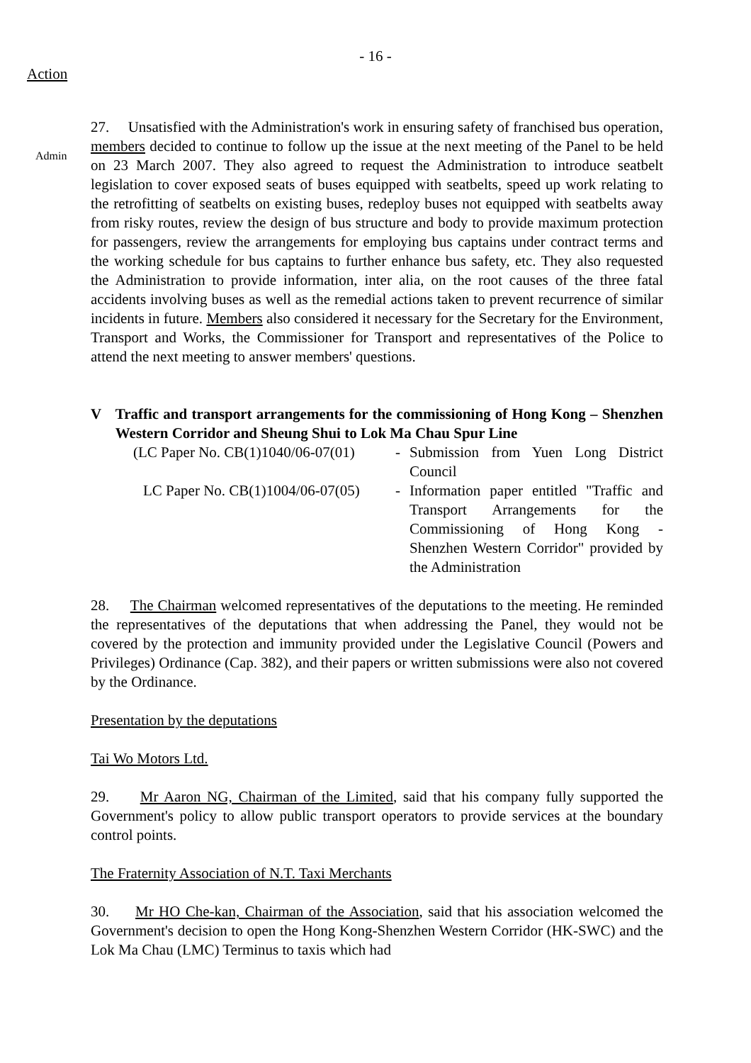- 16 -
Action
Admin
27. Unsatisfied with the Administration's work in ensuring safety of franchised bus operation, members decided to continue to follow up the issue at the next meeting of the Panel to be held on 23 March 2007. They also agreed to request the Administration to introduce seatbelt legislation to cover exposed seats of buses equipped with seatbelts, speed up work relating to the retrofitting of seatbelts on existing buses, redeploy buses not equipped with seatbelts away from risky routes, review the design of bus structure and body to provide maximum protection for passengers, review the arrangements for employing bus captains under contract terms and the working schedule for bus captains to further enhance bus safety, etc. They also requested the Administration to provide information, inter alia, on the root causes of the three fatal accidents involving buses as well as the remedial actions taken to prevent recurrence of similar incidents in future. Members also considered it necessary for the Secretary for the Environment, Transport and Works, the Commissioner for Transport and representatives of the Police to attend the next meeting to answer members' questions.
V Traffic and transport arrangements for the commissioning of Hong Kong – Shenzhen Western Corridor and Sheung Shui to Lok Ma Chau Spur Line
| (LC Paper No. CB(1)1040/06-07(01) | - | Submission from Yuen Long District Council |
| LC Paper No. CB(1)1004/06-07(05) | - | Information paper entitled "Traffic and Transport Arrangements for the Commissioning of Hong Kong - Shenzhen Western Corridor" provided by the Administration |
28. The Chairman welcomed representatives of the deputations to the meeting. He reminded the representatives of the deputations that when addressing the Panel, they would not be covered by the protection and immunity provided under the Legislative Council (Powers and Privileges) Ordinance (Cap. 382), and their papers or written submissions were also not covered by the Ordinance.
Presentation by the deputations
Tai Wo Motors Ltd.
29. Mr Aaron NG, Chairman of the Limited, said that his company fully supported the Government's policy to allow public transport operators to provide services at the boundary control points.
The Fraternity Association of N.T. Taxi Merchants
30. Mr HO Che-kan, Chairman of the Association, said that his association welcomed the Government's decision to open the Hong Kong-Shenzhen Western Corridor (HK-SWC) and the Lok Ma Chau (LMC) Terminus to taxis which had